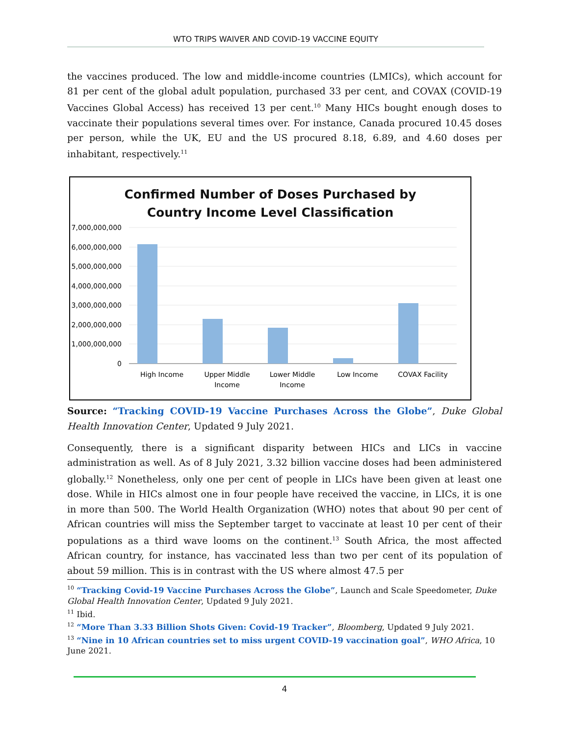WTO TRIPS WAIVER AND COVID-19 VACCINE EQUITY
the vaccines produced. The low and middle-income countries (LMICs), which account for 81 per cent of the global adult population, purchased 33 per cent, and COVAX (COVID-19 Vaccines Global Access) has received 13 per cent.<sup>10</sup> Many HICs bought enough doses to vaccinate their populations several times over. For instance, Canada procured 10.45 doses per person, while the UK, EU and the US procured 8.18, 6.89, and 4.60 doses per inhabitant, respectively.<sup>11</sup>
Confirmed Number of Doses Purchased by
Country Income Level Classification
7,000,000,000
6,000,000,000
5,000,000,000
4,000,000,000
3,000,000,000
2,000,000,000
1,000,000,000
0
High Income
Upper Middle
Income
Lower Middle
Income
Low Income
COVAX Facility
Source: “Tracking COVID-19 Vaccine Purchases Across the Globe”, Duke Global Health Innovation Center, Updated 9 July 2021.
Consequently, there is a significant disparity between HICs and LICs in vaccine administration as well. As of 8 July 2021, 3.32 billion vaccine doses had been administered globally.<sup>12</sup> Nonetheless, only one per cent of people in LICs have been given at least one dose. While in HICs almost one in four people have received the vaccine, in LICs, it is one in more than 500. The World Health Organization (WHO) notes that about 90 per cent of African countries will miss the September target to vaccinate at least 10 per cent of their populations as a third wave looms on the continent.<sup>13</sup> South Africa, the most affected African country, for instance, has vaccinated less than two per cent of its population of about 59 million. This is in contrast with the US where almost 47.5 per
<sup>10</sup> “Tracking Covid-19 Vaccine Purchases Across the Globe”, Launch and Scale Speedometer, Duke Global Health Innovation Center, Updated 9 July 2021.
<sup>11</sup> Ibid.
<sup>12</sup> “More Than 3.33 Billion Shots Given: Covid-19 Tracker”, Bloomberg, Updated 9 July 2021.
<sup>13</sup> “Nine in 10 African countries set to miss urgent COVID-19 vaccination goal”, WHO Africa, 10 June 2021.
4